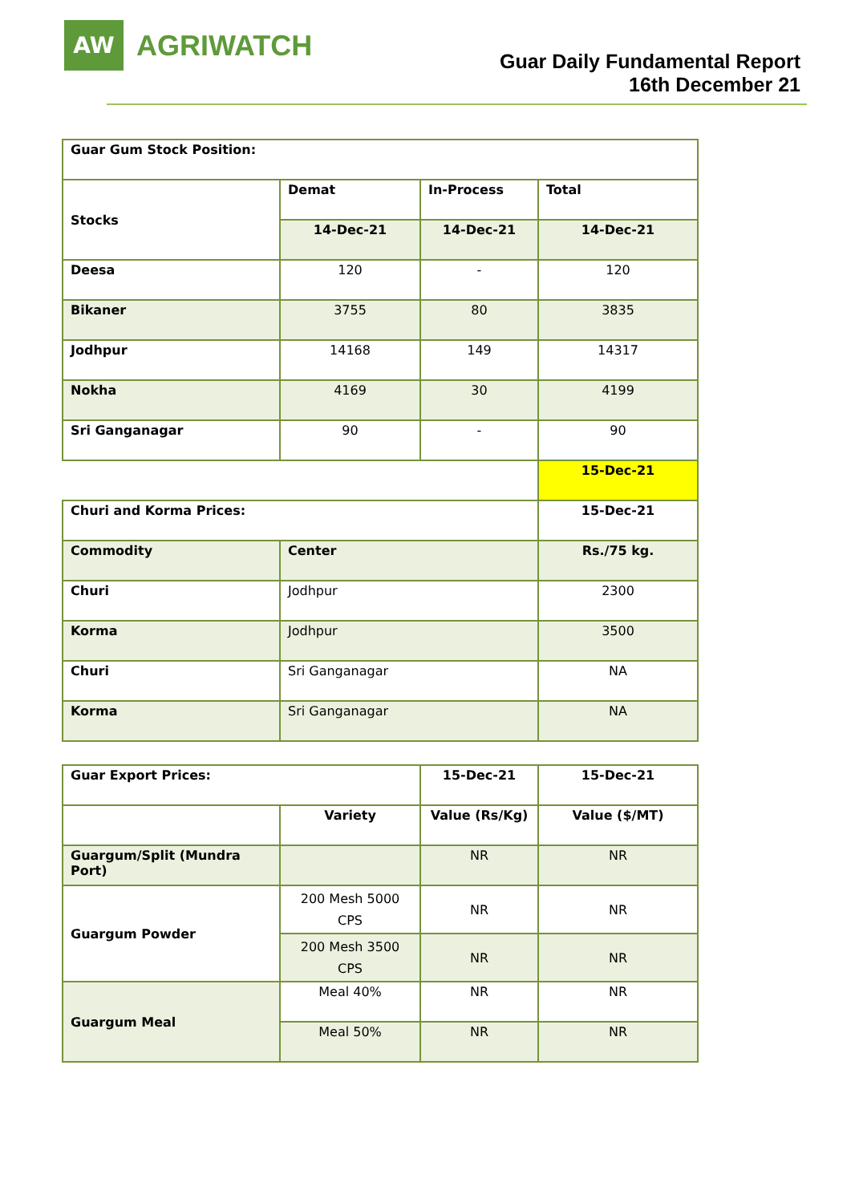AW
AGRIWATCH
Guar Daily Fundamental Report
16th December 21
| Guar Gum Stock Position: | | | |
| Stocks | Demat | In-Process | Total |
| | 14-Dec-21 | 14-Dec-21 | 14-Dec-21 |
| Deesa | 120 | - | 120 |
| Bikaner | 3755 | 80 | 3835 |
| Jodhpur | 14168 | 149 | 14317 |
| Nokha | 4169 | 30 | 4199 |
| Sri Ganganagar | 90 | - | 90 |
| | | | 15-Dec-21 |
| Churi and Korma Prices: | | | 15-Dec-21 |
| Commodity | Center | | Rs./75 kg. |
| Churi | Jodhpur | | 2300 |
| Korma | Jodhpur | | 3500 |
| Churi | Sri Ganganagar | | NA |
| Korma | Sri Ganganagar | | NA |
| Guar Export Prices: | | 15-Dec-21 | 15-Dec-21 |
| | Variety | Value (Rs/Kg) | Value ($/MT) |
| Guargum/Split (Mundra Port) | | NR | NR |
| Guargum Powder | 200 Mesh 5000 CPS | NR | NR |
| | 200 Mesh 3500 CPS | NR | NR |
| Guargum Meal | Meal 40% | NR | NR |
| | Meal 50% | NR | NR |